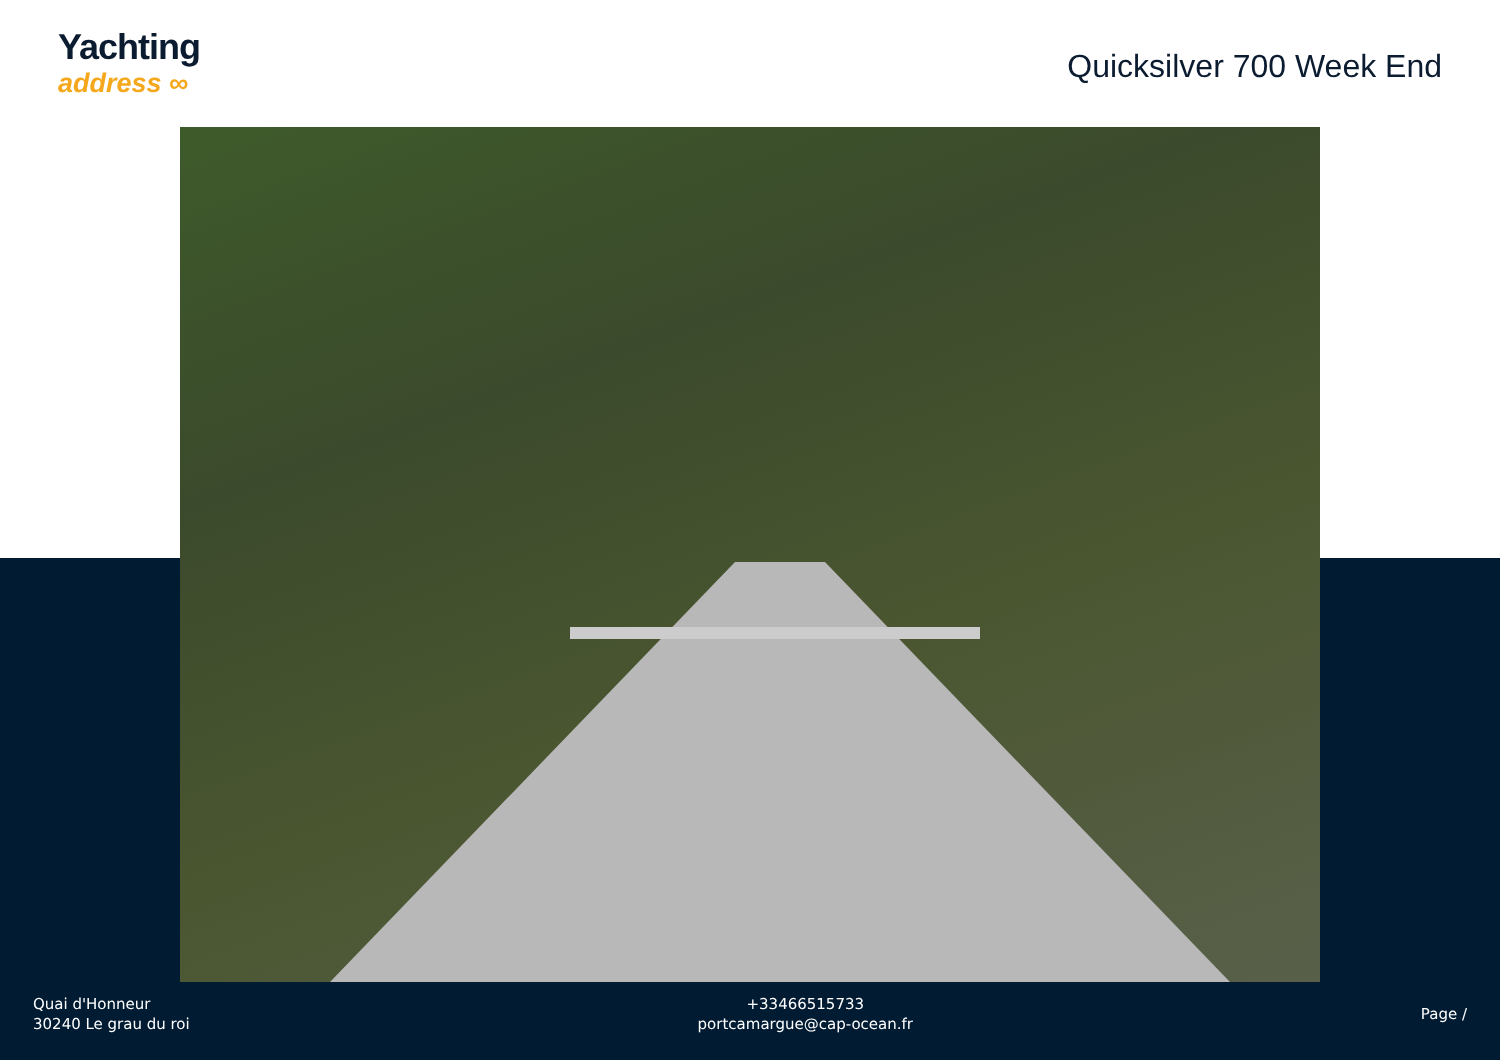Yachting
address ∞
Quicksilver 700 Week End
Quai d'Honneur
30240 Le grau du roi
+33466515733
portcamargue@cap-ocean.fr
Page /